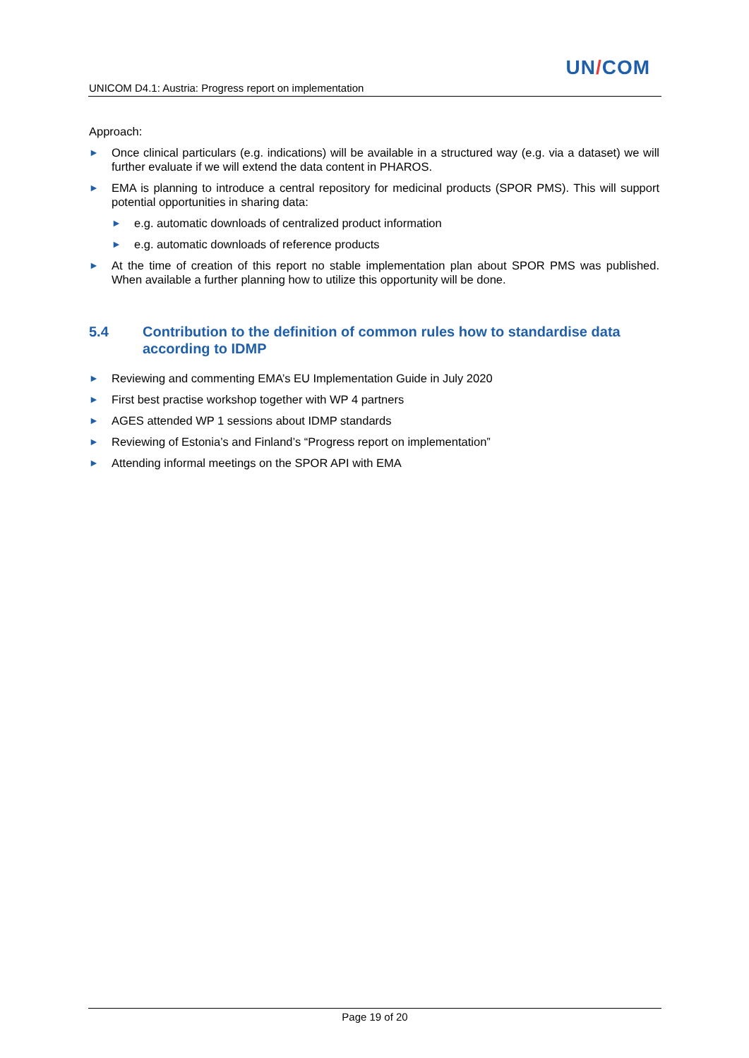UN/COM
UNICOM D4.1: Austria: Progress report on implementation
Approach:
► Once clinical particulars (e.g. indications) will be available in a structured way (e.g. via a dataset) we will further evaluate if we will extend the data content in PHAROS.
► EMA is planning to introduce a central repository for medicinal products (SPOR PMS). This will support potential opportunities in sharing data:
► e.g. automatic downloads of centralized product information
► e.g. automatic downloads of reference products
► At the time of creation of this report no stable implementation plan about SPOR PMS was published. When available a further planning how to utilize this opportunity will be done.
5.4 Contribution to the definition of common rules how to standardise data according to IDMP
► Reviewing and commenting EMA’s EU Implementation Guide in July 2020
► First best practise workshop together with WP 4 partners
► AGES attended WP 1 sessions about IDMP standards
► Reviewing of Estonia’s and Finland’s “Progress report on implementation”
► Attending informal meetings on the SPOR API with EMA
Page 19 of 20